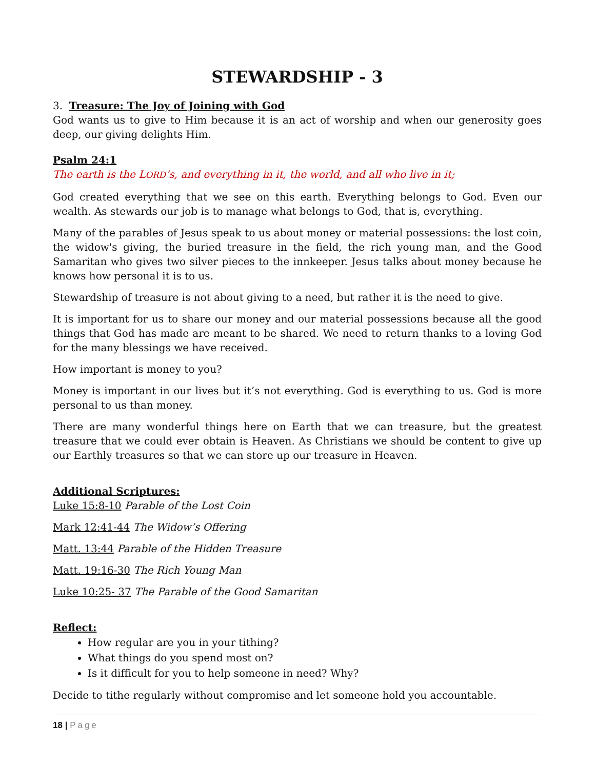STEWARDSHIP - 3
3. Treasure: The Joy of Joining with God
God wants us to give to Him because it is an act of worship and when our generosity goes deep, our giving delights Him.
Psalm 24:1
The earth is the LORD’s, and everything in it, the world, and all who live in it;
God created everything that we see on this earth. Everything belongs to God. Even our wealth. As stewards our job is to manage what belongs to God, that is, everything.
Many of the parables of Jesus speak to us about money or material possessions: the lost coin, the widow's giving, the buried treasure in the field, the rich young man, and the Good Samaritan who gives two silver pieces to the innkeeper. Jesus talks about money because he knows how personal it is to us.
Stewardship of treasure is not about giving to a need, but rather it is the need to give.
It is important for us to share our money and our material possessions because all the good things that God has made are meant to be shared. We need to return thanks to a loving God for the many blessings we have received.
How important is money to you?
Money is important in our lives but it’s not everything. God is everything to us. God is more personal to us than money.
There are many wonderful things here on Earth that we can treasure, but the greatest treasure that we could ever obtain is Heaven. As Christians we should be content to give up our Earthly treasures so that we can store up our treasure in Heaven.
Additional Scriptures:
Luke 15:8-10 Parable of the Lost Coin
Mark 12:41-44 The Widow’s Offering
Matt. 13:44 Parable of the Hidden Treasure
Matt. 19:16-30 The Rich Young Man
Luke 10:25- 37 The Parable of the Good Samaritan
Reflect:
How regular are you in your tithing?
What things do you spend most on?
Is it difficult for you to help someone in need? Why?
Decide to tithe regularly without compromise and let someone hold you accountable.
18 | Page